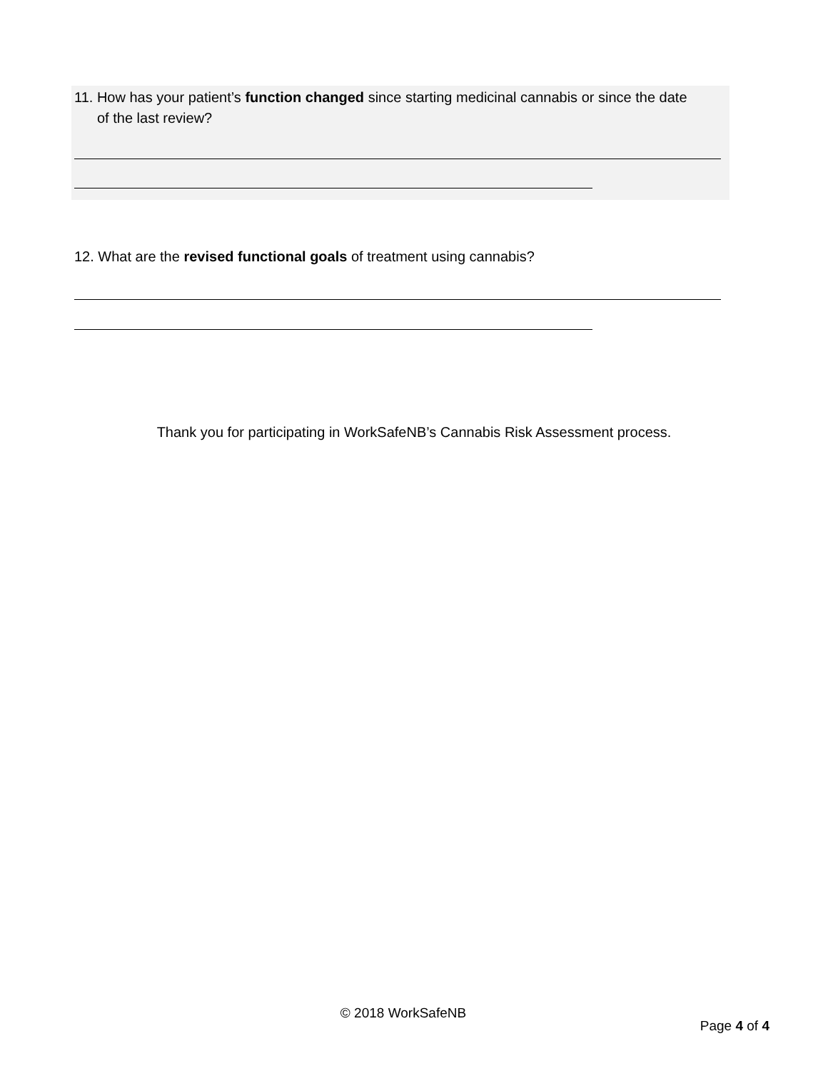11. How has your patient’s function changed since starting medicinal cannabis or since the date
of the last review?
12. What are the revised functional goals of treatment using cannabis?
Thank you for participating in WorkSafeNB’s Cannabis Risk Assessment process.
© 2018 WorkSafeNB
Page 4 of 4